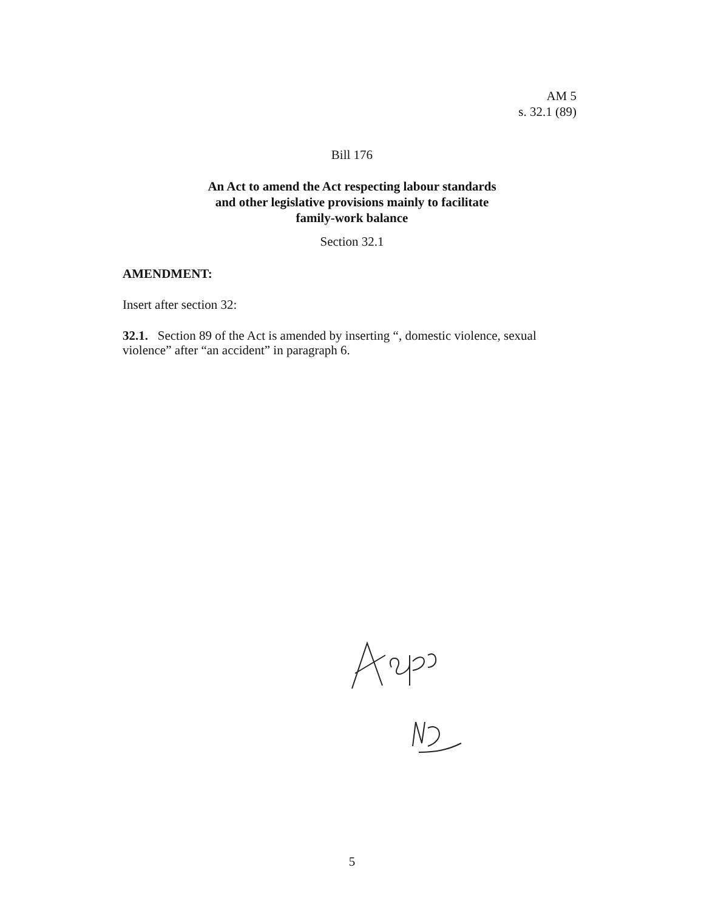AM 5
s. 32.1 (89)
Bill 176
An Act to amend the Act respecting labour standards and other legislative provisions mainly to facilitate family-work balance
Section 32.1
AMENDMENT:
Insert after section 32:
32.1. Section 89 of the Act is amended by inserting “, domestic violence, sexual violence” after “an accident” in paragraph 6.
5